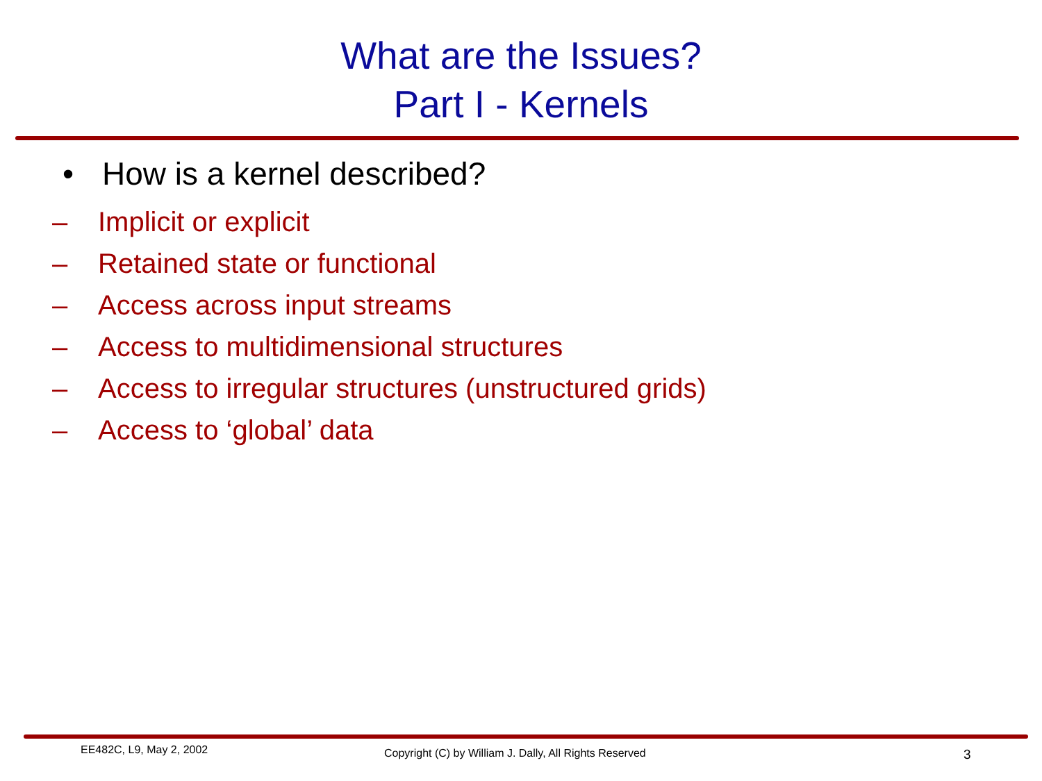What are the Issues?
Part I - Kernels
• How is a kernel described?
– Implicit or explicit
– Retained state or functional
– Access across input streams
– Access to multidimensional structures
– Access to irregular structures (unstructured grids)
– Access to ‘global’ data
EE482C, L9, May 2, 2002 Copyright (C) by William J. Dally, All Rights Reserved 3